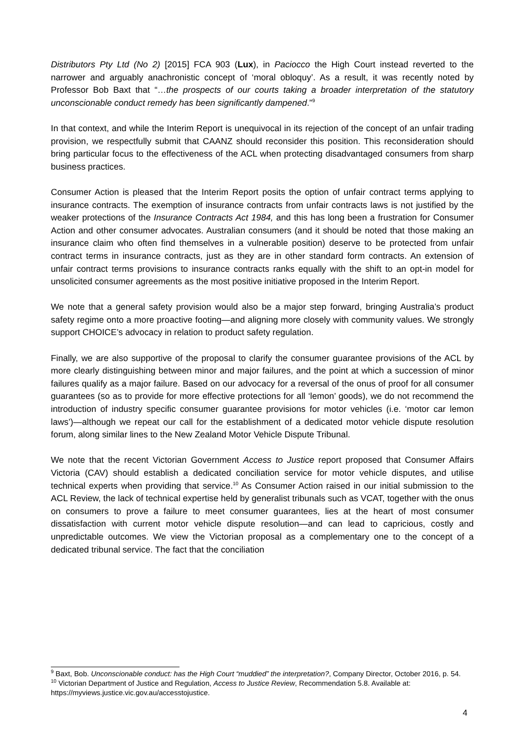Distributors Pty Ltd (No 2) [2015] FCA 903 (Lux), in Paciocco the High Court instead reverted to the narrower and arguably anachronistic concept of ‘moral obloquy’. As a result, it was recently noted by Professor Bob Baxt that “…the prospects of our courts taking a broader interpretation of the statutory unconscionable conduct remedy has been significantly dampened.”<sup>9</sup>
In that context, and while the Interim Report is unequivocal in its rejection of the concept of an unfair trading provision, we respectfully submit that CAANZ should reconsider this position. This reconsideration should bring particular focus to the effectiveness of the ACL when protecting disadvantaged consumers from sharp business practices.
Consumer Action is pleased that the Interim Report posits the option of unfair contract terms applying to insurance contracts. The exemption of insurance contracts from unfair contracts laws is not justified by the weaker protections of the Insurance Contracts Act 1984, and this has long been a frustration for Consumer Action and other consumer advocates. Australian consumers (and it should be noted that those making an insurance claim who often find themselves in a vulnerable position) deserve to be protected from unfair contract terms in insurance contracts, just as they are in other standard form contracts. An extension of unfair contract terms provisions to insurance contracts ranks equally with the shift to an opt-in model for unsolicited consumer agreements as the most positive initiative proposed in the Interim Report.
We note that a general safety provision would also be a major step forward, bringing Australia’s product safety regime onto a more proactive footing—and aligning more closely with community values. We strongly support CHOICE’s advocacy in relation to product safety regulation.
Finally, we are also supportive of the proposal to clarify the consumer guarantee provisions of the ACL by more clearly distinguishing between minor and major failures, and the point at which a succession of minor failures qualify as a major failure. Based on our advocacy for a reversal of the onus of proof for all consumer guarantees (so as to provide for more effective protections for all ‘lemon’ goods), we do not recommend the introduction of industry specific consumer guarantee provisions for motor vehicles (i.e. ‘motor car lemon laws’)—although we repeat our call for the establishment of a dedicated motor vehicle dispute resolution forum, along similar lines to the New Zealand Motor Vehicle Dispute Tribunal.
We note that the recent Victorian Government Access to Justice report proposed that Consumer Affairs Victoria (CAV) should establish a dedicated conciliation service for motor vehicle disputes, and utilise technical experts when providing that service.<sup>10</sup> As Consumer Action raised in our initial submission to the ACL Review, the lack of technical expertise held by generalist tribunals such as VCAT, together with the onus on consumers to prove a failure to meet consumer guarantees, lies at the heart of most consumer dissatisfaction with current motor vehicle dispute resolution—and can lead to capricious, costly and unpredictable outcomes. We view the Victorian proposal as a complementary one to the concept of a dedicated tribunal service. The fact that the conciliation
<sup>9</sup> Baxt, Bob. Unconscionable conduct: has the High Court “muddied” the interpretation?, Company Director, October 2016, p. 54.
<sup>10</sup> Victorian Department of Justice and Regulation, Access to Justice Review, Recommendation 5.8. Available at: https://myviews.justice.vic.gov.au/accesstojustice.
4